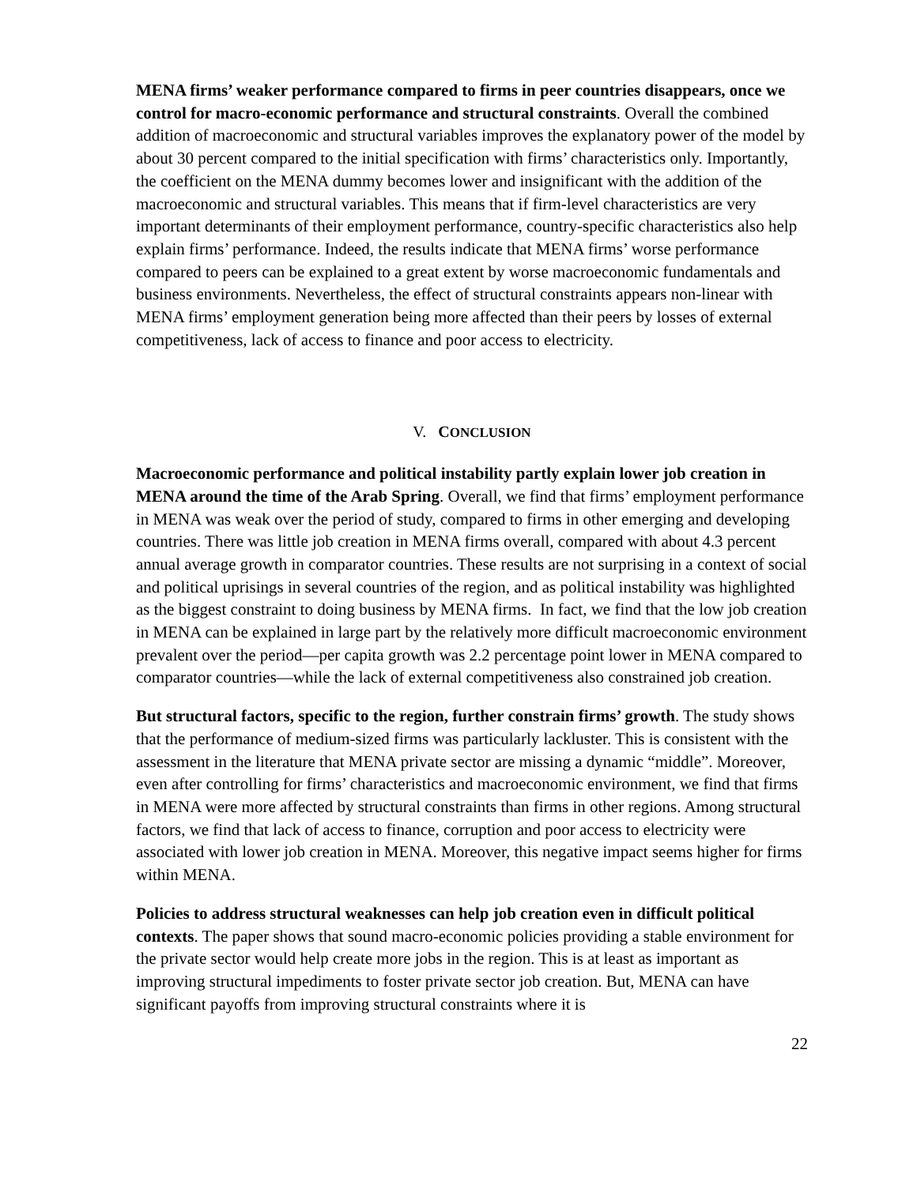MENA firms’ weaker performance compared to firms in peer countries disappears, once we control for macro-economic performance and structural constraints. Overall the combined addition of macroeconomic and structural variables improves the explanatory power of the model by about 30 percent compared to the initial specification with firms’ characteristics only. Importantly, the coefficient on the MENA dummy becomes lower and insignificant with the addition of the macroeconomic and structural variables. This means that if firm-level characteristics are very important determinants of their employment performance, country-specific characteristics also help explain firms’ performance. Indeed, the results indicate that MENA firms’ worse performance compared to peers can be explained to a great extent by worse macroeconomic fundamentals and business environments. Nevertheless, the effect of structural constraints appears non-linear with MENA firms’ employment generation being more affected than their peers by losses of external competitiveness, lack of access to finance and poor access to electricity.
V. CONCLUSION
Macroeconomic performance and political instability partly explain lower job creation in MENA around the time of the Arab Spring. Overall, we find that firms’ employment performance in MENA was weak over the period of study, compared to firms in other emerging and developing countries. There was little job creation in MENA firms overall, compared with about 4.3 percent annual average growth in comparator countries. These results are not surprising in a context of social and political uprisings in several countries of the region, and as political instability was highlighted as the biggest constraint to doing business by MENA firms. In fact, we find that the low job creation in MENA can be explained in large part by the relatively more difficult macroeconomic environment prevalent over the period—per capita growth was 2.2 percentage point lower in MENA compared to comparator countries—while the lack of external competitiveness also constrained job creation.
But structural factors, specific to the region, further constrain firms’ growth. The study shows that the performance of medium-sized firms was particularly lackluster. This is consistent with the assessment in the literature that MENA private sector are missing a dynamic “middle”. Moreover, even after controlling for firms’ characteristics and macroeconomic environment, we find that firms in MENA were more affected by structural constraints than firms in other regions. Among structural factors, we find that lack of access to finance, corruption and poor access to electricity were associated with lower job creation in MENA. Moreover, this negative impact seems higher for firms within MENA.
Policies to address structural weaknesses can help job creation even in difficult political contexts. The paper shows that sound macro-economic policies providing a stable environment for the private sector would help create more jobs in the region. This is at least as important as improving structural impediments to foster private sector job creation. But, MENA can have significant payoffs from improving structural constraints where it is
22